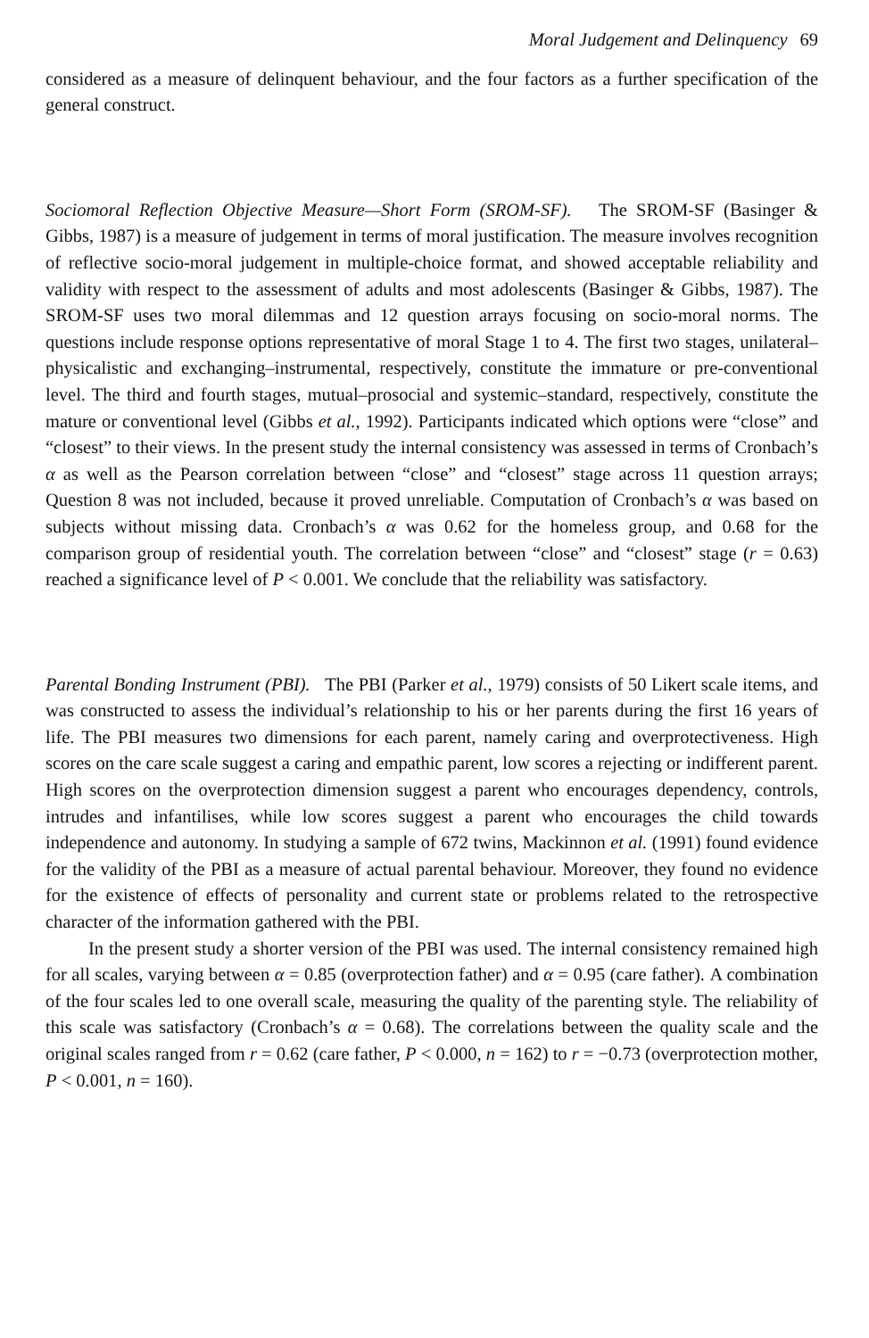Moral Judgement and Delinquency 69
considered as a measure of delinquent behaviour, and the four factors as a further specification of the general construct.
Sociomoral Reflection Objective Measure—Short Form (SROM-SF). The SROM-SF (Basinger & Gibbs, 1987) is a measure of judgement in terms of moral justification. The measure involves recognition of reflective socio-moral judgement in multiple-choice format, and showed acceptable reliability and validity with respect to the assessment of adults and most adolescents (Basinger & Gibbs, 1987). The SROM-SF uses two moral dilemmas and 12 question arrays focusing on socio-moral norms. The questions include response options representative of moral Stage 1 to 4. The first two stages, unilateral–physicalistic and exchanging–instrumental, respectively, constitute the immature or pre-conventional level. The third and fourth stages, mutual–prosocial and systemic–standard, respectively, constitute the mature or conventional level (Gibbs et al., 1992). Participants indicated which options were “close” and “closest” to their views. In the present study the internal consistency was assessed in terms of Cronbach’s α as well as the Pearson correlation between “close” and “closest” stage across 11 question arrays; Question 8 was not included, because it proved unreliable. Computation of Cronbach’s α was based on subjects without missing data. Cronbach’s α was 0.62 for the homeless group, and 0.68 for the comparison group of residential youth. The correlation between “close” and “closest” stage (r = 0.63) reached a significance level of P < 0.001. We conclude that the reliability was satisfactory.
Parental Bonding Instrument (PBI). The PBI (Parker et al., 1979) consists of 50 Likert scale items, and was constructed to assess the individual’s relationship to his or her parents during the first 16 years of life. The PBI measures two dimensions for each parent, namely caring and overprotectiveness. High scores on the care scale suggest a caring and empathic parent, low scores a rejecting or indifferent parent. High scores on the overprotection dimension suggest a parent who encourages dependency, controls, intrudes and infantilises, while low scores suggest a parent who encourages the child towards independence and autonomy. In studying a sample of 672 twins, Mackinnon et al. (1991) found evidence for the validity of the PBI as a measure of actual parental behaviour. Moreover, they found no evidence for the existence of effects of personality and current state or problems related to the retrospective character of the information gathered with the PBI.
In the present study a shorter version of the PBI was used. The internal consistency remained high for all scales, varying between α = 0.85 (overprotection father) and α = 0.95 (care father). A combination of the four scales led to one overall scale, measuring the quality of the parenting style. The reliability of this scale was satisfactory (Cronbach’s α = 0.68). The correlations between the quality scale and the original scales ranged from r = 0.62 (care father, P < 0.000, n = 162) to r = −0.73 (overprotection mother, P < 0.001, n = 160).